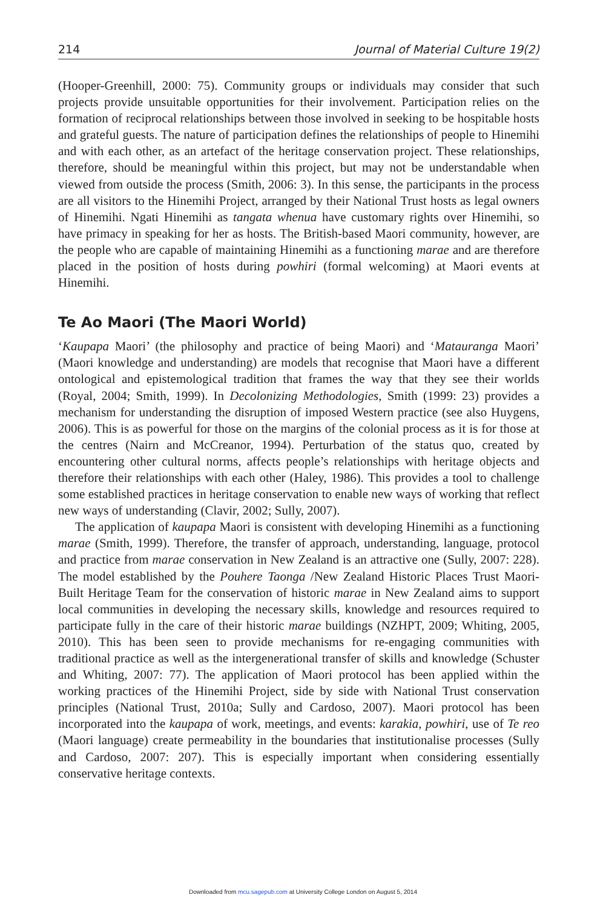214 Journal of Material Culture 19(2)
(Hooper-Greenhill, 2000: 75). Community groups or individuals may consider that such projects provide unsuitable opportunities for their involvement. Participation relies on the formation of reciprocal relationships between those involved in seeking to be hospitable hosts and grateful guests. The nature of participation defines the relationships of people to Hinemihi and with each other, as an artefact of the heritage conservation project. These relationships, therefore, should be meaningful within this project, but may not be understandable when viewed from outside the process (Smith, 2006: 3). In this sense, the participants in the process are all visitors to the Hinemihi Project, arranged by their National Trust hosts as legal owners of Hinemihi. Ngati Hinemihi as tangata whenua have customary rights over Hinemihi, so have primacy in speaking for her as hosts. The British-based Maori community, however, are the people who are capable of maintaining Hinemihi as a functioning marae and are therefore placed in the position of hosts during powhiri (formal welcoming) at Maori events at Hinemihi.
Te Ao Maori (The Maori World)
‘Kaupapa Maori’ (the philosophy and practice of being Maori) and ‘Matauranga Maori’ (Maori knowledge and understanding) are models that recognise that Maori have a different ontological and epistemological tradition that frames the way that they see their worlds (Royal, 2004; Smith, 1999). In Decolonizing Methodologies, Smith (1999: 23) provides a mechanism for understanding the disruption of imposed Western practice (see also Huygens, 2006). This is as powerful for those on the margins of the colonial process as it is for those at the centres (Nairn and McCreanor, 1994). Perturbation of the status quo, created by encountering other cultural norms, affects people’s relationships with heritage objects and therefore their relationships with each other (Haley, 1986). This provides a tool to challenge some established practices in heritage conservation to enable new ways of working that reflect new ways of understanding (Clavir, 2002; Sully, 2007).
The application of kaupapa Maori is consistent with developing Hinemihi as a functioning marae (Smith, 1999). Therefore, the transfer of approach, understanding, language, protocol and practice from marae conservation in New Zealand is an attractive one (Sully, 2007: 228). The model established by the Pouhere Taonga /New Zealand Historic Places Trust Maori-Built Heritage Team for the conservation of historic marae in New Zealand aims to support local communities in developing the necessary skills, knowledge and resources required to participate fully in the care of their historic marae buildings (NZHPT, 2009; Whiting, 2005, 2010). This has been seen to provide mechanisms for re-engaging communities with traditional practice as well as the intergenerational transfer of skills and knowledge (Schuster and Whiting, 2007: 77). The application of Maori protocol has been applied within the working practices of the Hinemihi Project, side by side with National Trust conservation principles (National Trust, 2010a; Sully and Cardoso, 2007). Maori protocol has been incorporated into the kaupapa of work, meetings, and events: karakia, powhiri, use of Te reo (Maori language) create permeability in the boundaries that institutionalise processes (Sully and Cardoso, 2007: 207). This is especially important when considering essentially conservative heritage contexts.
Downloaded from mcu.sagepub.com at University College London on August 5, 2014